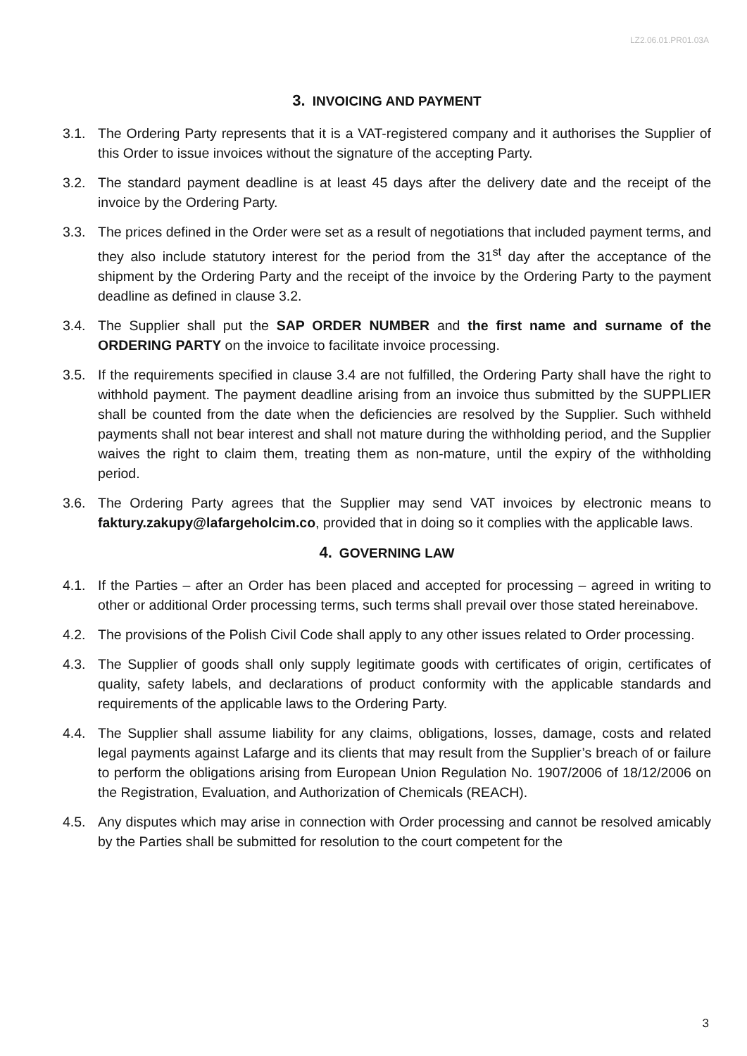LZ2.06.01.PR01.03A
3. INVOICING AND PAYMENT
3.1. The Ordering Party represents that it is a VAT-registered company and it authorises the Supplier of this Order to issue invoices without the signature of the accepting Party.
3.2. The standard payment deadline is at least 45 days after the delivery date and the receipt of the invoice by the Ordering Party.
3.3. The prices defined in the Order were set as a result of negotiations that included payment terms, and they also include statutory interest for the period from the 31<sup>st</sup> day after the acceptance of the shipment by the Ordering Party and the receipt of the invoice by the Ordering Party to the payment deadline as defined in clause 3.2.
3.4. The Supplier shall put the SAP ORDER NUMBER and the first name and surname of the ORDERING PARTY on the invoice to facilitate invoice processing.
3.5. If the requirements specified in clause 3.4 are not fulfilled, the Ordering Party shall have the right to withhold payment. The payment deadline arising from an invoice thus submitted by the SUPPLIER shall be counted from the date when the deficiencies are resolved by the Supplier. Such withheld payments shall not bear interest and shall not mature during the withholding period, and the Supplier waives the right to claim them, treating them as non-mature, until the expiry of the withholding period.
3.6. The Ordering Party agrees that the Supplier may send VAT invoices by electronic means to faktury.zakupy@lafargeholcim.co, provided that in doing so it complies with the applicable laws.
4. GOVERNING LAW
4.1. If the Parties – after an Order has been placed and accepted for processing – agreed in writing to other or additional Order processing terms, such terms shall prevail over those stated hereinabove.
4.2. The provisions of the Polish Civil Code shall apply to any other issues related to Order processing.
4.3. The Supplier of goods shall only supply legitimate goods with certificates of origin, certificates of quality, safety labels, and declarations of product conformity with the applicable standards and requirements of the applicable laws to the Ordering Party.
4.4. The Supplier shall assume liability for any claims, obligations, losses, damage, costs and related legal payments against Lafarge and its clients that may result from the Supplier’s breach of or failure to perform the obligations arising from European Union Regulation No. 1907/2006 of 18/12/2006 on the Registration, Evaluation, and Authorization of Chemicals (REACH).
4.5. Any disputes which may arise in connection with Order processing and cannot be resolved amicably by the Parties shall be submitted for resolution to the court competent for the
3